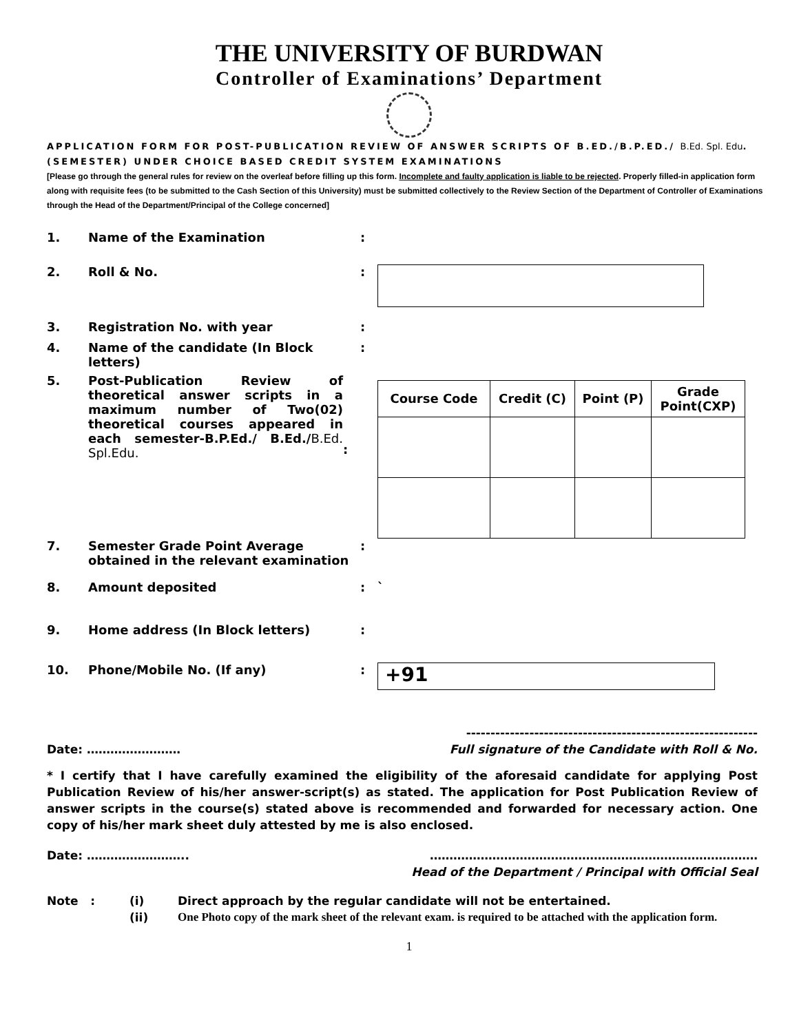THE UNIVERSITY OF BURDWAN
Controller of Examinations’ Department
APPLICATION FORM FOR POST-PUBLICATION REVIEW OF ANSWER SCRIPTS OF B.ED./B.P.ED./ B.Ed. Spl. Edu. (SEMESTER) UNDER CHOICE BASED CREDIT SYSTEM EXAMINATIONS
[Please go through the general rules for review on the overleaf before filling up this form. Incomplete and faulty application is liable to be rejected. Properly filled-in application form along with requisite fees (to be submitted to the Cash Section of this University) must be submitted collectively to the Review Section of the Department of Controller of Examinations through the Head of the Department/Principal of the College concerned]
1. Name of the Examination :
2. Roll & No. :
3. Registration No. with year :
4. Name of the candidate (In Block letters)
:
5. Post-Publication Review of theoretical answer scripts in a maximum number of Two(02) theoretical courses appeared in each semester-B.P.Ed./ B.Ed./B.Ed. Spl.Edu.
:
| Course Code | Credit (C) | Point (P) | Grade Point(CXP) |
| --- | --- | --- | --- |
7. Semester Grade Point Average obtained in the relevant examination
:
8. Amount deposited : `
9. Home address (In Block letters) :
10. Phone/Mobile No. (If any) :
+91
Date: …………………… ------------------------------------------------------------
Full signature of the Candidate with Roll & No.
* I certify that I have carefully examined the eligibility of the aforesaid candidate for applying Post Publication Review of his/her answer-script(s) as stated. The application for Post Publication Review of answer scripts in the course(s) stated above is recommended and forwarded for necessary action. One copy of his/her mark sheet duly attested by me is also enclosed.
Date: …………………….. …………………………………………………………………………
Head of the Department / Principal with Official Seal
Note : (i) Direct approach by the regular candidate will not be entertained.
(ii) One Photo copy of the mark sheet of the relevant exam. is required to be attached with the application form.
1